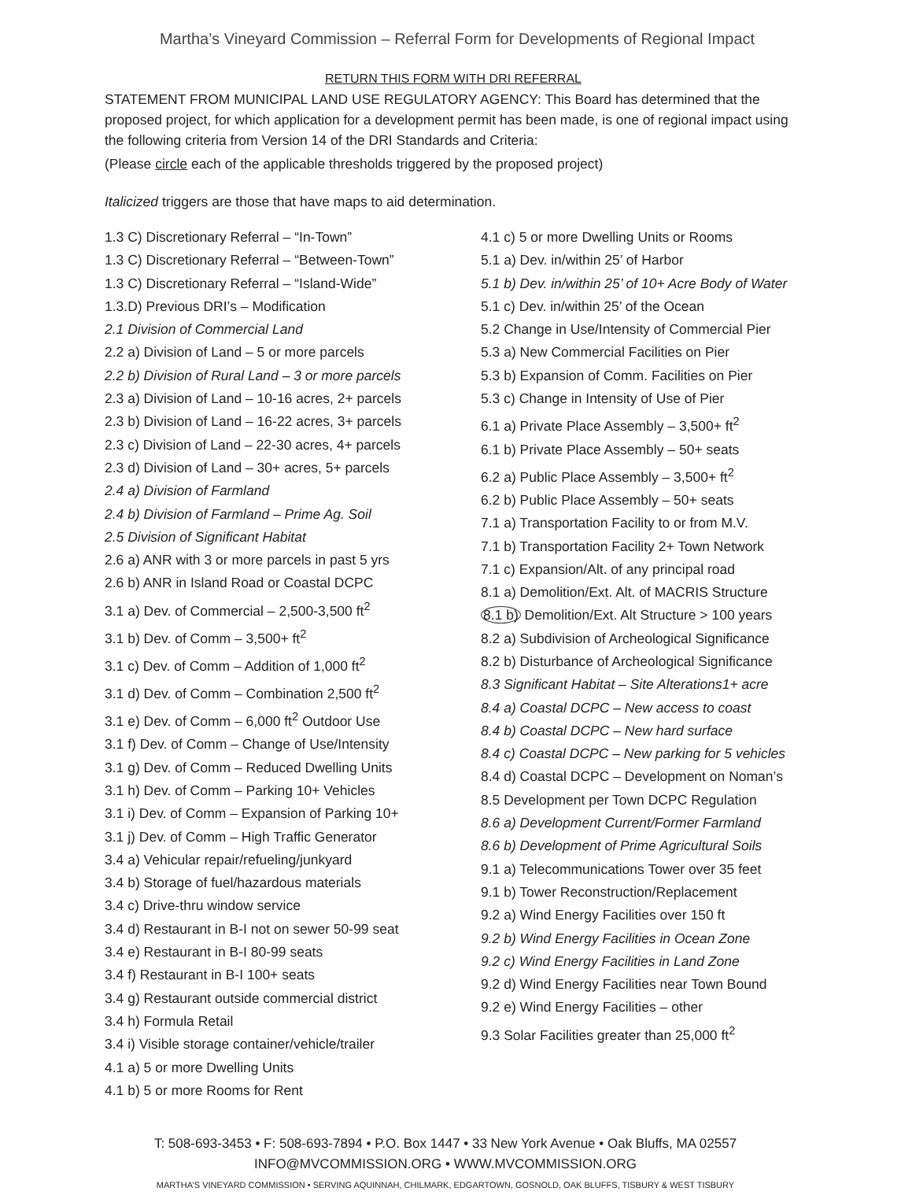Martha’s Vineyard Commission – Referral Form for Developments of Regional Impact
RETURN THIS FORM WITH DRI REFERRAL
STATEMENT FROM MUNICIPAL LAND USE REGULATORY AGENCY: This Board has determined that the proposed project, for which application for a development permit has been made, is one of regional impact using the following criteria from Version 14 of the DRI Standards and Criteria:
(Please circle each of the applicable thresholds triggered by the proposed project)
Italicized triggers are those that have maps to aid determination.
1.3 C) Discretionary Referral – “In-Town”
1.3 C) Discretionary Referral – “Between-Town”
1.3 C) Discretionary Referral – “Island-Wide”
1.3.D) Previous DRI’s – Modification
2.1 Division of Commercial Land
2.2 a) Division of Land – 5 or more parcels
2.2 b) Division of Rural Land – 3 or more parcels
2.3 a) Division of Land – 10-16 acres, 2+ parcels
2.3 b) Division of Land – 16-22 acres, 3+ parcels
2.3 c) Division of Land – 22-30 acres, 4+ parcels
2.3 d) Division of Land – 30+ acres, 5+ parcels
2.4 a) Division of Farmland
2.4 b) Division of Farmland – Prime Ag. Soil
2.5 Division of Significant Habitat
2.6 a) ANR with 3 or more parcels in past 5 yrs
2.6 b) ANR in Island Road or Coastal DCPC
3.1 a) Dev. of Commercial – 2,500-3,500 ft<sup>2</sup>
3.1 b) Dev. of Comm – 3,500+ ft<sup>2</sup>
3.1 c) Dev. of Comm – Addition of 1,000 ft<sup>2</sup>
3.1 d) Dev. of Comm – Combination 2,500 ft<sup>2</sup>
3.1 e) Dev. of Comm – 6,000 ft<sup>2</sup> Outdoor Use
3.1 f) Dev. of Comm – Change of Use/Intensity
3.1 g) Dev. of Comm – Reduced Dwelling Units
3.1 h) Dev. of Comm – Parking 10+ Vehicles
3.1 i) Dev. of Comm – Expansion of Parking 10+
3.1 j) Dev. of Comm – High Traffic Generator
3.4 a) Vehicular repair/refueling/junkyard
3.4 b) Storage of fuel/hazardous materials
3.4 c) Drive-thru window service
3.4 d) Restaurant in B-I not on sewer 50-99 seat
3.4 e) Restaurant in B-I 80-99 seats
3.4 f) Restaurant in B-I 100+ seats
3.4 g) Restaurant outside commercial district
3.4 h) Formula Retail
3.4 i) Visible storage container/vehicle/trailer
4.1 a) 5 or more Dwelling Units
4.1 b) 5 or more Rooms for Rent
4.1 c) 5 or more Dwelling Units or Rooms
5.1 a) Dev. in/within 25’ of Harbor
5.1 b) Dev. in/within 25’ of 10+ Acre Body of Water
5.1 c) Dev. in/within 25’ of the Ocean
5.2 Change in Use/Intensity of Commercial Pier
5.3 a) New Commercial Facilities on Pier
5.3 b) Expansion of Comm. Facilities on Pier
5.3 c) Change in Intensity of Use of Pier
6.1 a) Private Place Assembly – 3,500+ ft<sup>2</sup>
6.1 b) Private Place Assembly – 50+ seats
6.2 a) Public Place Assembly – 3,500+ ft<sup>2</sup>
6.2 b) Public Place Assembly – 50+ seats
7.1 a) Transportation Facility to or from M.V.
7.1 b) Transportation Facility 2+ Town Network
7.1 c) Expansion/Alt. of any principal road
8.1 a) Demolition/Ext. Alt. of MACRIS Structure
8.1 b) Demolition/Ext. Alt Structure > 100 years
8.2 a) Subdivision of Archeological Significance
8.2 b) Disturbance of Archeological Significance
8.3 Significant Habitat – Site Alterations1+ acre
8.4 a) Coastal DCPC – New access to coast
8.4 b) Coastal DCPC – New hard surface
8.4 c) Coastal DCPC – New parking for 5 vehicles
8.4 d) Coastal DCPC – Development on Noman’s
8.5 Development per Town DCPC Regulation
8.6 a) Development Current/Former Farmland
8.6 b) Development of Prime Agricultural Soils
9.1 a) Telecommunications Tower over 35 feet
9.1 b) Tower Reconstruction/Replacement
9.2 a) Wind Energy Facilities over 150 ft
9.2 b) Wind Energy Facilities in Ocean Zone
9.2 c) Wind Energy Facilities in Land Zone
9.2 d) Wind Energy Facilities near Town Bound
9.2 e) Wind Energy Facilities – other
9.3 Solar Facilities greater than 25,000 ft<sup>2</sup>
T: 508-693-3453 • F: 508-693-7894 • P.O. Box 1447 • 33 New York Avenue • Oak Bluffs, MA 02557
INFO@MVCOMMISSION.ORG • WWW.MVCOMMISSION.ORG
MARTHA’S VINEYARD COMMISSION • SERVING AQUINNAH, CHILMARK, EDGARTOWN, GOSNOLD, OAK BLUFFS, TISBURY & WEST TISBURY